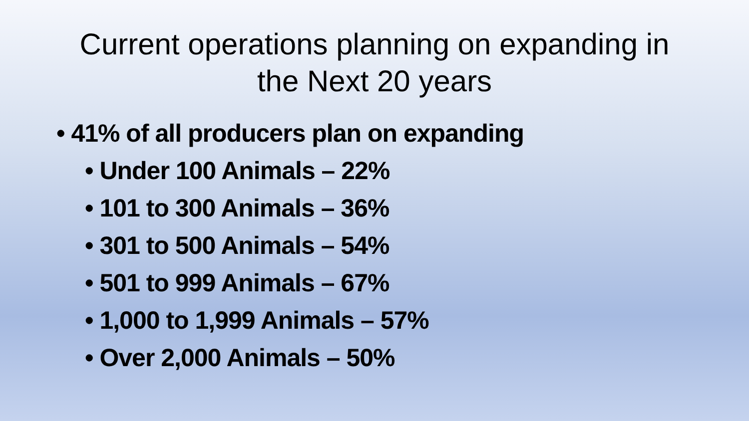Current operations planning on expanding in
the Next 20 years
• 41% of all producers plan on expanding
• Under 100 Animals – 22%
• 101 to 300 Animals – 36%
• 301 to 500 Animals – 54%
• 501 to 999 Animals – 67%
• 1,000 to 1,999 Animals – 57%
• Over 2,000 Animals – 50%